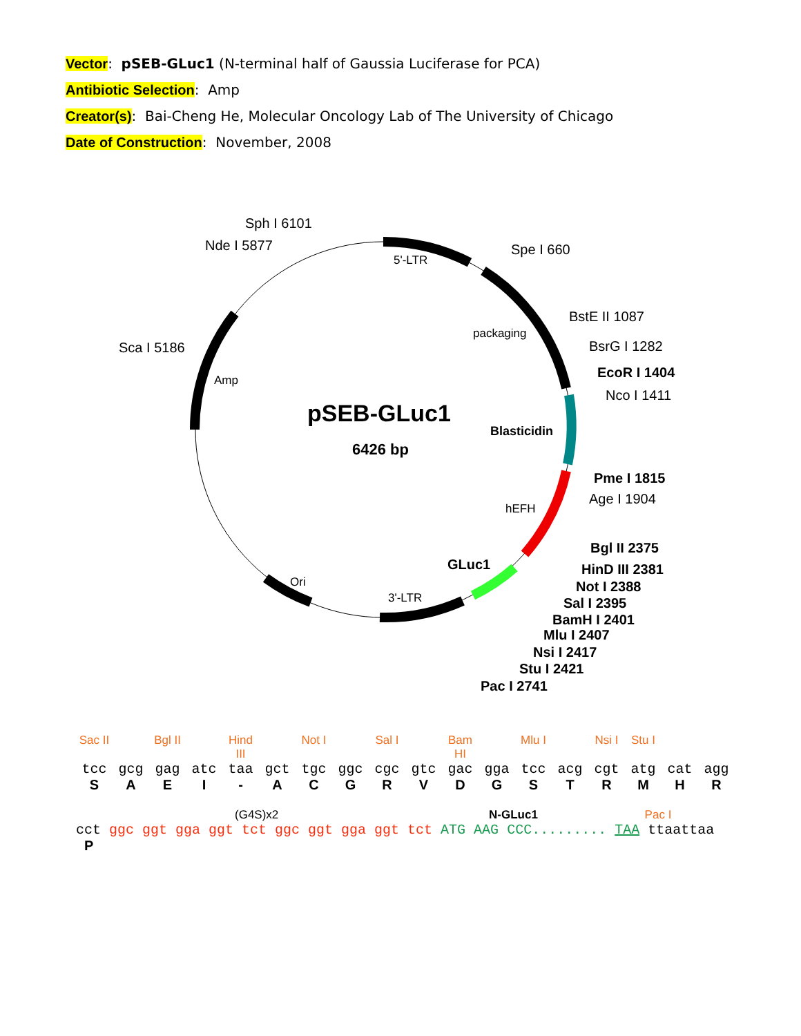Vector: pSEB-GLuc1 (N-terminal half of Gaussia Luciferase for PCA)
Antibiotic Selection: Amp
Creator(s): Bai-Cheng He, Molecular Oncology Lab of The University of Chicago
Date of Construction: November, 2008
Sph I 6101
Nde I 5877
Spe I 660
5'-LTR
BstE II 1087
packaging
BsrG I 1282
EcoR I 1404
Nco I 1411
Sca I 5186
Amp
pSEB-GLuc1
6426 bp
Blasticidin
Pme I 1815
Age I 1904
hEFH
Bgl II 2375
HinD III 2381
GLuc1
Not I 2388
Ori
Sal I 2395
3'-LTR
BamH I 2401
Mlu I 2407
Nsi I 2417
Stu I 2421
Pac I 2741
Sac II Bgl II Hind III Not I Sal I Bam HI Mlu I Nsi I Stu I
tcc gcg gag atc taa gct tgc ggc cgc gtc gac gga tcc acg cgt atg cat agg
S A E I - A C G R V D G S T R M H R
(G4S)x2 N-GLuc1 Pac I
cct ggc ggt gga ggt tct ggc ggt gga ggt tct ATG AAG CCC......... TAA ttaattaa
P